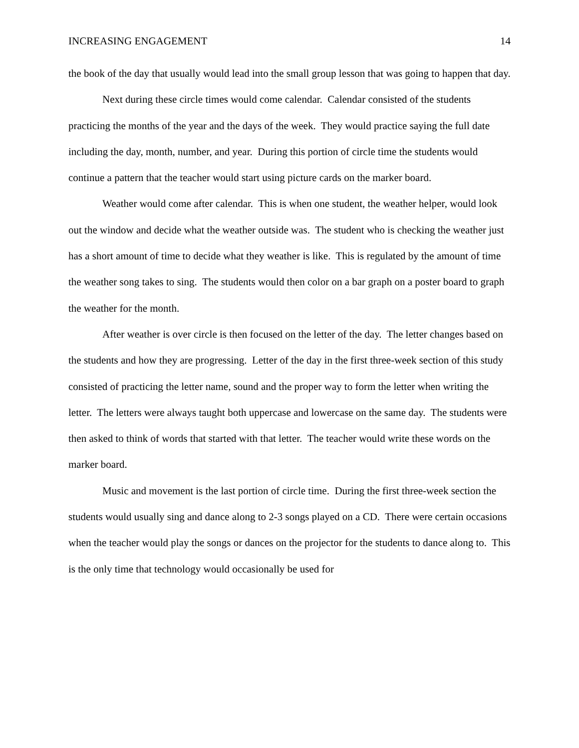INCREASING ENGAGEMENT 14
the book of the day that usually would lead into the small group lesson that was going to happen that day.
Next during these circle times would come calendar. Calendar consisted of the students practicing the months of the year and the days of the week. They would practice saying the full date including the day, month, number, and year. During this portion of circle time the students would continue a pattern that the teacher would start using picture cards on the marker board.
Weather would come after calendar. This is when one student, the weather helper, would look out the window and decide what the weather outside was. The student who is checking the weather just has a short amount of time to decide what they weather is like. This is regulated by the amount of time the weather song takes to sing. The students would then color on a bar graph on a poster board to graph the weather for the month.
After weather is over circle is then focused on the letter of the day. The letter changes based on the students and how they are progressing. Letter of the day in the first three-week section of this study consisted of practicing the letter name, sound and the proper way to form the letter when writing the letter. The letters were always taught both uppercase and lowercase on the same day. The students were then asked to think of words that started with that letter. The teacher would write these words on the marker board.
Music and movement is the last portion of circle time. During the first three-week section the students would usually sing and dance along to 2-3 songs played on a CD. There were certain occasions when the teacher would play the songs or dances on the projector for the students to dance along to. This is the only time that technology would occasionally be used for